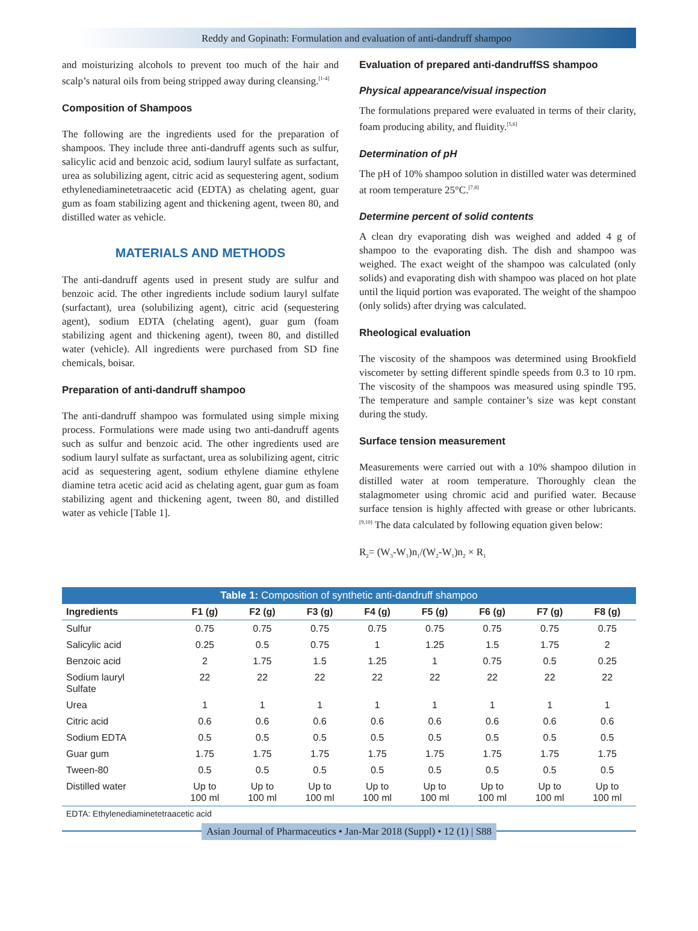Reddy and Gopinath: Formulation and evaluation of anti-dandruff shampoo
and moisturizing alcohols to prevent too much of the hair and scalp’s natural oils from being stripped away during cleansing.<sup>[1-4]</sup>
Composition of Shampoos
The following are the ingredients used for the preparation of shampoos. They include three anti-dandruff agents such as sulfur, salicylic acid and benzoic acid, sodium lauryl sulfate as surfactant, urea as solubilizing agent, citric acid as sequestering agent, sodium ethylenediaminetetraacetic acid (EDTA) as chelating agent, guar gum as foam stabilizing agent and thickening agent, tween 80, and distilled water as vehicle.
MATERIALS AND METHODS
The anti-dandruff agents used in present study are sulfur and benzoic acid. The other ingredients include sodium lauryl sulfate (surfactant), urea (solubilizing agent), citric acid (sequestering agent), sodium EDTA (chelating agent), guar gum (foam stabilizing agent and thickening agent), tween 80, and distilled water (vehicle). All ingredients were purchased from SD fine chemicals, boisar.
Preparation of anti-dandruff shampoo
The anti-dandruff shampoo was formulated using simple mixing process. Formulations were made using two anti-dandruff agents such as sulfur and benzoic acid. The other ingredients used are sodium lauryl sulfate as surfactant, urea as solubilizing agent, citric acid as sequestering agent, sodium ethylene diamine ethylene diamine tetra acetic acid acid as chelating agent, guar gum as foam stabilizing agent and thickening agent, tween 80, and distilled water as vehicle [Table 1].
Evaluation of prepared anti-dandruffSS shampoo
Physical appearance/visual inspection
The formulations prepared were evaluated in terms of their clarity, foam producing ability, and fluidity.<sup>[5,6]</sup>
Determination of pH
The pH of 10% shampoo solution in distilled water was determined at room temperature 25°C.<sup>[7,8]</sup>
Determine percent of solid contents
A clean dry evaporating dish was weighed and added 4 g of shampoo to the evaporating dish. The dish and shampoo was weighed. The exact weight of the shampoo was calculated (only solids) and evaporating dish with shampoo was placed on hot plate until the liquid portion was evaporated. The weight of the shampoo (only solids) after drying was calculated.
Rheological evaluation
The viscosity of the shampoos was determined using Brookfield viscometer by setting different spindle speeds from 0.3 to 10 rpm. The viscosity of the shampoos was measured using spindle T95. The temperature and sample container’s size was kept constant during the study.
Surface tension measurement
Measurements were carried out with a 10% shampoo dilution in distilled water at room temperature. Thoroughly clean the stalagmometer using chromic acid and purified water. Because surface tension is highly affected with grease or other lubricants.<sup>[9,10]</sup> The data calculated by following equation given below:
R<sub>2</sub>= (W<sub>3</sub>-W<sub>1</sub>)n<sub>1</sub>/(W<sub>2</sub>-W<sub>1</sub>)n<sub>2</sub> × R<sub>1</sub>
Table 1: Composition of synthetic anti-dandruff shampoo
| Ingredients | F1 (g) | F2 (g) | F3 (g) | F4 (g) | F5 (g) | F6 (g) | F7 (g) | F8 (g) |
| --- | --- | --- | --- | --- | --- | --- | --- | --- |
| Sulfur | 0.75 | 0.75 | 0.75 | 0.75 | 0.75 | 0.75 | 0.75 | 0.75 |
| Salicylic acid | 0.25 | 0.5 | 0.75 | 1 | 1.25 | 1.5 | 1.75 | 2 |
| Benzoic acid | 2 | 1.75 | 1.5 | 1.25 | 1 | 0.75 | 0.5 | 0.25 |
| Sodium lauryl Sulfate | 22 | 22 | 22 | 22 | 22 | 22 | 22 | 22 |
| Urea | 1 | 1 | 1 | 1 | 1 | 1 | 1 | 1 |
| Citric acid | 0.6 | 0.6 | 0.6 | 0.6 | 0.6 | 0.6 | 0.6 | 0.6 |
| Sodium EDTA | 0.5 | 0.5 | 0.5 | 0.5 | 0.5 | 0.5 | 0.5 | 0.5 |
| Guar gum | 1.75 | 1.75 | 1.75 | 1.75 | 1.75 | 1.75 | 1.75 | 1.75 |
| Tween-80 | 0.5 | 0.5 | 0.5 | 0.5 | 0.5 | 0.5 | 0.5 | 0.5 |
| Distilled water | Up to 100 ml | Up to 100 ml | Up to 100 ml | Up to 100 ml | Up to 100 ml | Up to 100 ml | Up to 100 ml | Up to 100 ml |
EDTA: Ethylenediaminetetraacetic acid
Asian Journal of Pharmaceutics • Jan-Mar 2018 (Suppl) • 12 (1) | S88